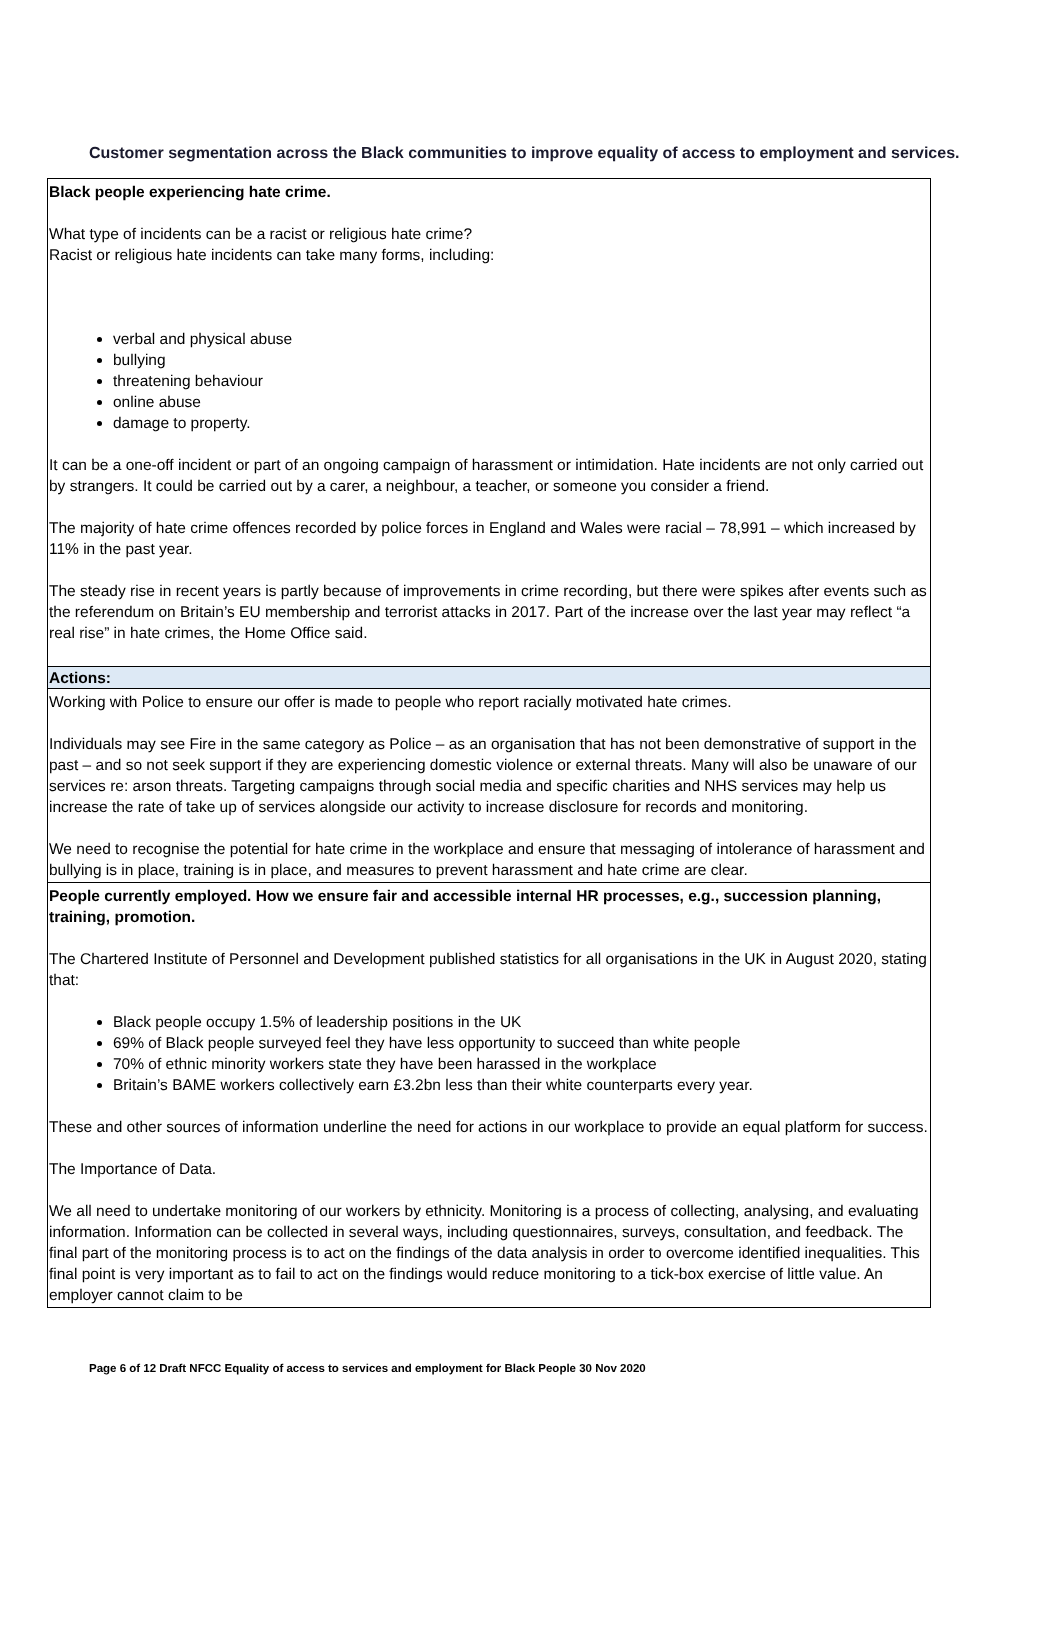Customer segmentation across the Black communities to improve equality of access to employment and services.
| Black people experiencing hate crime. What type of incidents can be a racist or religious hate crime? Racist or religious hate incidents can take many forms, including: verbal and physical abuse bullying threatening behaviour online abuse damage to property. It can be a one-off incident or part of an ongoing campaign of harassment or intimidation. Hate incidents are not only carried out by strangers. It could be carried out by a carer, a neighbour, a teacher, or someone you consider a friend. The majority of hate crime offences recorded by police forces in England and Wales were racial – 78,991 – which increased by 11% in the past year. The steady rise in recent years is partly because of improvements in crime recording, but there were spikes after events such as the referendum on Britain’s EU membership and terrorist attacks in 2017. Part of the increase over the last year may reflect “a real rise” in hate crimes, the Home Office said. |
| Actions: |
| Working with Police to ensure our offer is made to people who report racially motivated hate crimes. Individuals may see Fire in the same category as Police – as an organisation that has not been demonstrative of support in the past – and so not seek support if they are experiencing domestic violence or external threats. Many will also be unaware of our services re: arson threats. Targeting campaigns through social media and specific charities and NHS services may help us increase the rate of take up of services alongside our activity to increase disclosure for records and monitoring. We need to recognise the potential for hate crime in the workplace and ensure that messaging of intolerance of harassment and bullying is in place, training is in place, and measures to prevent harassment and hate crime are clear. |
| People currently employed. How we ensure fair and accessible internal HR processes, e.g., succession planning, training, promotion. The Chartered Institute of Personnel and Development published statistics for all organisations in the UK in August 2020, stating that: Black people occupy 1.5% of leadership positions in the UK 69% of Black people surveyed feel they have less opportunity to succeed than white people 70% of ethnic minority workers state they have been harassed in the workplace Britain’s BAME workers collectively earn £3.2bn less than their white counterparts every year. These and other sources of information underline the need for actions in our workplace to provide an equal platform for success. The Importance of Data. We all need to undertake monitoring of our workers by ethnicity. Monitoring is a process of collecting, analysing, and evaluating information. Information can be collected in several ways, including questionnaires, surveys, consultation, and feedback. The final part of the monitoring process is to act on the findings of the data analysis in order to overcome identified inequalities. This final point is very important as to fail to act on the findings would reduce monitoring to a tick-box exercise of little value. An employer cannot claim to be |
Page 6 of 12 Draft NFCC Equality of access to services and employment for Black People 30 Nov 2020